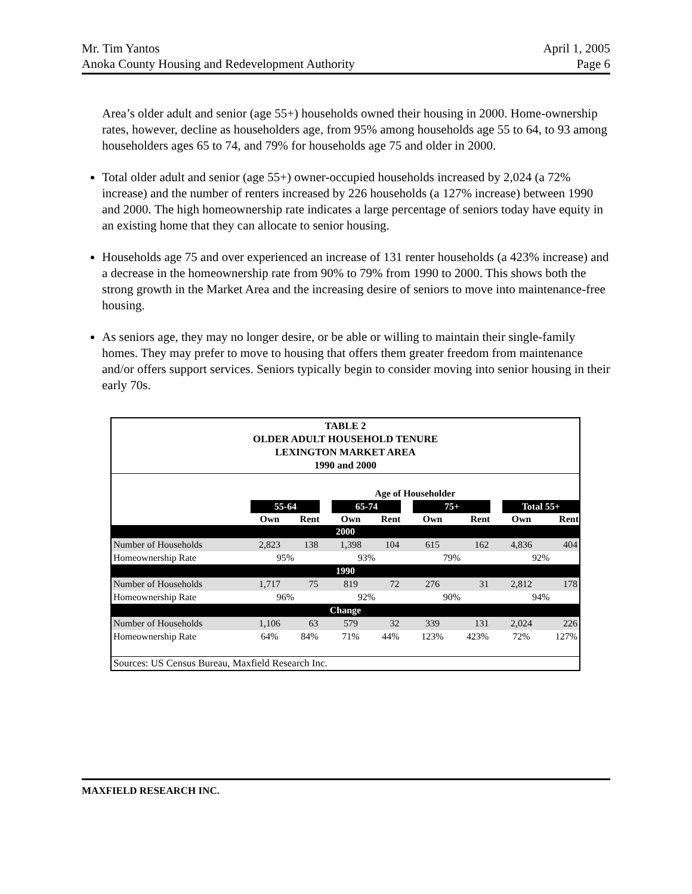Mr. Tim Yantos
Anoka County Housing and Redevelopment Authority
April 1, 2005
Page 6
Area’s older adult and senior (age 55+) households owned their housing in 2000. Home-ownership rates, however, decline as householders age, from 95% among households age 55 to 64, to 93 among householders ages 65 to 74, and 79% for households age 75 and older in 2000.
Total older adult and senior (age 55+) owner-occupied households increased by 2,024 (a 72% increase) and the number of renters increased by 226 households (a 127% increase) between 1990 and 2000. The high homeownership rate indicates a large percentage of seniors today have equity in an existing home that they can allocate to senior housing.
Households age 75 and over experienced an increase of 131 renter households (a 423% increase) and a decrease in the homeownership rate from 90% to 79% from 1990 to 2000. This shows both the strong growth in the Market Area and the increasing desire of seniors to move into maintenance-free housing.
As seniors age, they may no longer desire, or be able or willing to maintain their single-family homes. They may prefer to move to housing that offers them greater freedom from maintenance and/or offers support services. Seniors typically begin to consider moving into senior housing in their early 70s.
| TABLE 2 OLDER ADULT HOUSEHOLD TENURE LEXINGTON MARKET AREA 1990 and 2000 | | | | | | | | | | | |
| | Age of Householder | | | | | | | | | | |
| | 55-64 | | | 65-74 | | | 75+ | | | Total 55+ | |
| | Own | Rent | | Own | Rent | | Own | Rent | | Own | Rent |
| 2000 | | | | | | | | | | | |
| Number of Households | 2,823 | 138 | | 1,398 | 104 | | 615 | 162 | | 4,836 | 404 |
| Homeownership Rate | 95% | | | 93% | | | 79% | | | 92% | |
| 1990 | | | | | | | | | | | |
| Number of Households | 1,717 | 75 | | 819 | 72 | | 276 | 31 | | 2,812 | 178 |
| Homeownership Rate | 96% | | | 92% | | | 90% | | | 94% | |
| Change | | | | | | | | | | | |
| Number of Households | 1,106 | 63 | | 579 | 32 | | 339 | 131 | | 2,024 | 226 |
| Homeownership Rate | 64% | 84% | | 71% | 44% | | 123% | 423% | | 72% | 127% |
| Sources: US Census Bureau, Maxfield Research Inc. | | | | | | | | | | | |
MAXFIELD RESEARCH INC.